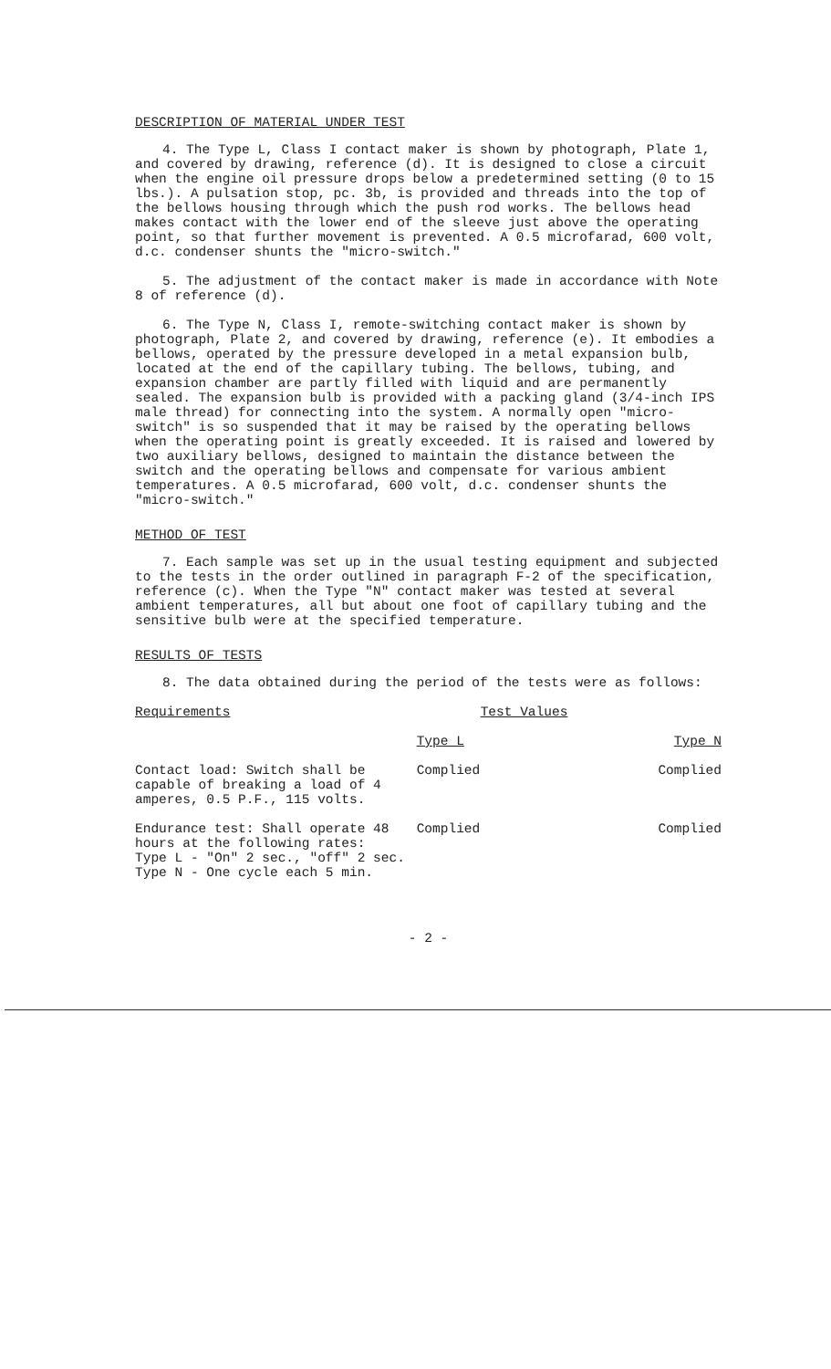DESCRIPTION OF MATERIAL UNDER TEST
4. The Type L, Class I contact maker is shown by photograph, Plate 1, and covered by drawing, reference (d). It is designed to close a circuit when the engine oil pressure drops below a predetermined setting (0 to 15 lbs.). A pulsation stop, pc. 3b, is provided and threads into the top of the bellows housing through which the push rod works. The bellows head makes contact with the lower end of the sleeve just above the operating point, so that further movement is prevented. A 0.5 microfarad, 600 volt, d.c. condenser shunts the "micro-switch."
5. The adjustment of the contact maker is made in accordance with Note 8 of reference (d).
6. The Type N, Class I, remote-switching contact maker is shown by photograph, Plate 2, and covered by drawing, reference (e). It embodies a bellows, operated by the pressure developed in a metal expansion bulb, located at the end of the capillary tubing. The bellows, tubing, and expansion chamber are partly filled with liquid and are permanently sealed. The expansion bulb is provided with a packing gland (3/4-inch IPS male thread) for connecting into the system. A normally open "micro-switch" is so suspended that it may be raised by the operating bellows when the operating point is greatly exceeded. It is raised and lowered by two auxiliary bellows, designed to maintain the distance between the switch and the operating bellows and compensate for various ambient temperatures. A 0.5 microfarad, 600 volt, d.c. condenser shunts the "micro-switch."
METHOD OF TEST
7. Each sample was set up in the usual testing equipment and subjected to the tests in the order outlined in paragraph F-2 of the specification, reference (c). When the Type "N" contact maker was tested at several ambient temperatures, all but about one foot of capillary tubing and the sensitive bulb were at the specified temperature.
RESULTS OF TESTS
8. The data obtained during the period of the tests were as follows:
| Requirements | Test Values | |
| --- | --- | --- |
| | Type L | Type N |
| Contact load: Switch shall be capable of breaking a load of 4 amperes, 0.5 P.F., 115 volts. | Complied | Complied |
| Endurance test: Shall operate 48 hours at the following rates: Type L - "On" 2 sec., "off" 2 sec. Type N - One cycle each 5 min. | Complied | Complied |
- 2 -